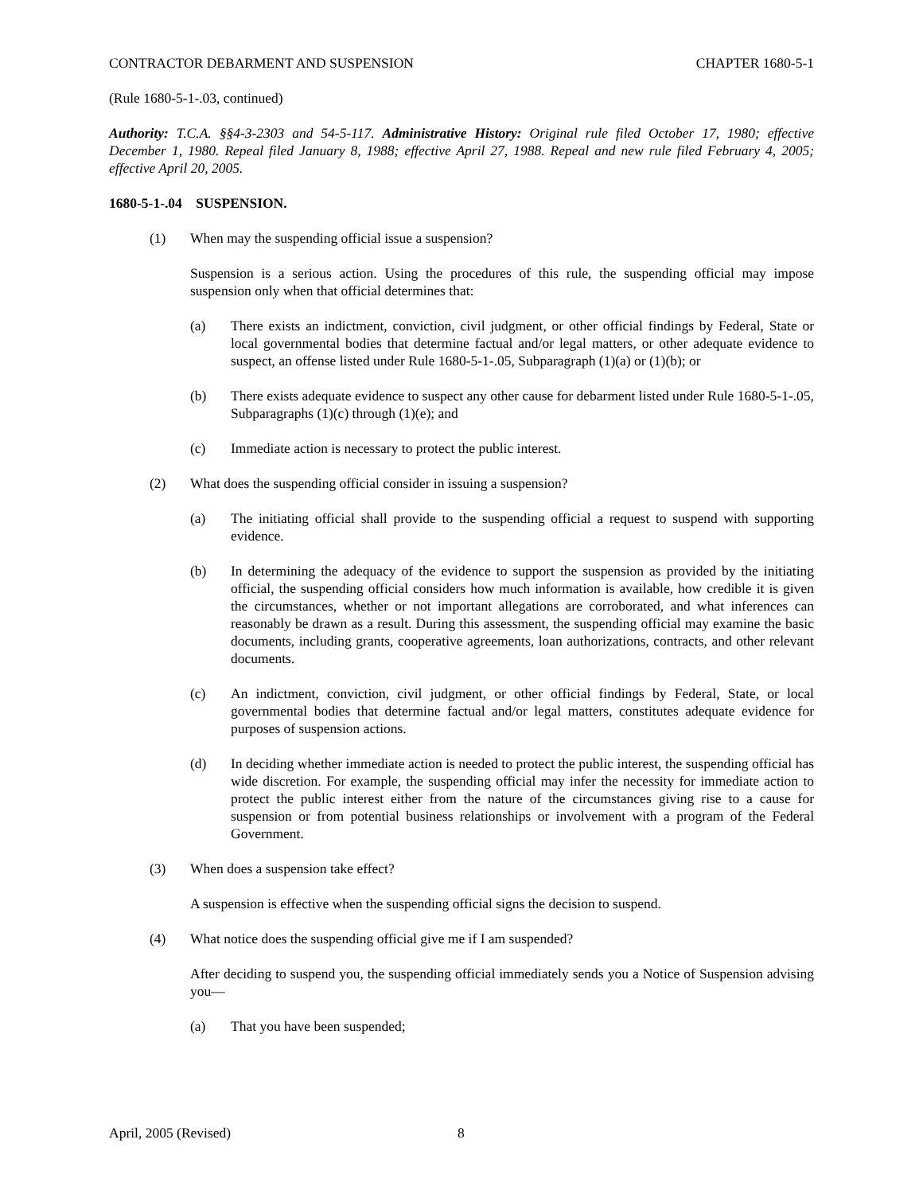CONTRACTOR DEBARMENT AND SUSPENSION CHAPTER 1680-5-1
(Rule 1680-5-1-.03, continued)
Authority: T.C.A. §§4-3-2303 and 54-5-117. Administrative History: Original rule filed October 17, 1980; effective December 1, 1980. Repeal filed January 8, 1988; effective April 27, 1988. Repeal and new rule filed February 4, 2005; effective April 20, 2005.
1680-5-1-.04 SUSPENSION.
(1) When may the suspending official issue a suspension?
Suspension is a serious action. Using the procedures of this rule, the suspending official may impose suspension only when that official determines that:
(a) There exists an indictment, conviction, civil judgment, or other official findings by Federal, State or local governmental bodies that determine factual and/or legal matters, or other adequate evidence to suspect, an offense listed under Rule 1680-5-1-.05, Subparagraph (1)(a) or (1)(b); or
(b) There exists adequate evidence to suspect any other cause for debarment listed under Rule 1680-5-1-.05, Subparagraphs (1)(c) through (1)(e); and
(c) Immediate action is necessary to protect the public interest.
(2) What does the suspending official consider in issuing a suspension?
(a) The initiating official shall provide to the suspending official a request to suspend with supporting evidence.
(b) In determining the adequacy of the evidence to support the suspension as provided by the initiating official, the suspending official considers how much information is available, how credible it is given the circumstances, whether or not important allegations are corroborated, and what inferences can reasonably be drawn as a result. During this assessment, the suspending official may examine the basic documents, including grants, cooperative agreements, loan authorizations, contracts, and other relevant documents.
(c) An indictment, conviction, civil judgment, or other official findings by Federal, State, or local governmental bodies that determine factual and/or legal matters, constitutes adequate evidence for purposes of suspension actions.
(d) In deciding whether immediate action is needed to protect the public interest, the suspending official has wide discretion. For example, the suspending official may infer the necessity for immediate action to protect the public interest either from the nature of the circumstances giving rise to a cause for suspension or from potential business relationships or involvement with a program of the Federal Government.
(3) When does a suspension take effect?
A suspension is effective when the suspending official signs the decision to suspend.
(4) What notice does the suspending official give me if I am suspended?
After deciding to suspend you, the suspending official immediately sends you a Notice of Suspension advising you—
(a) That you have been suspended;
April, 2005 (Revised) 8